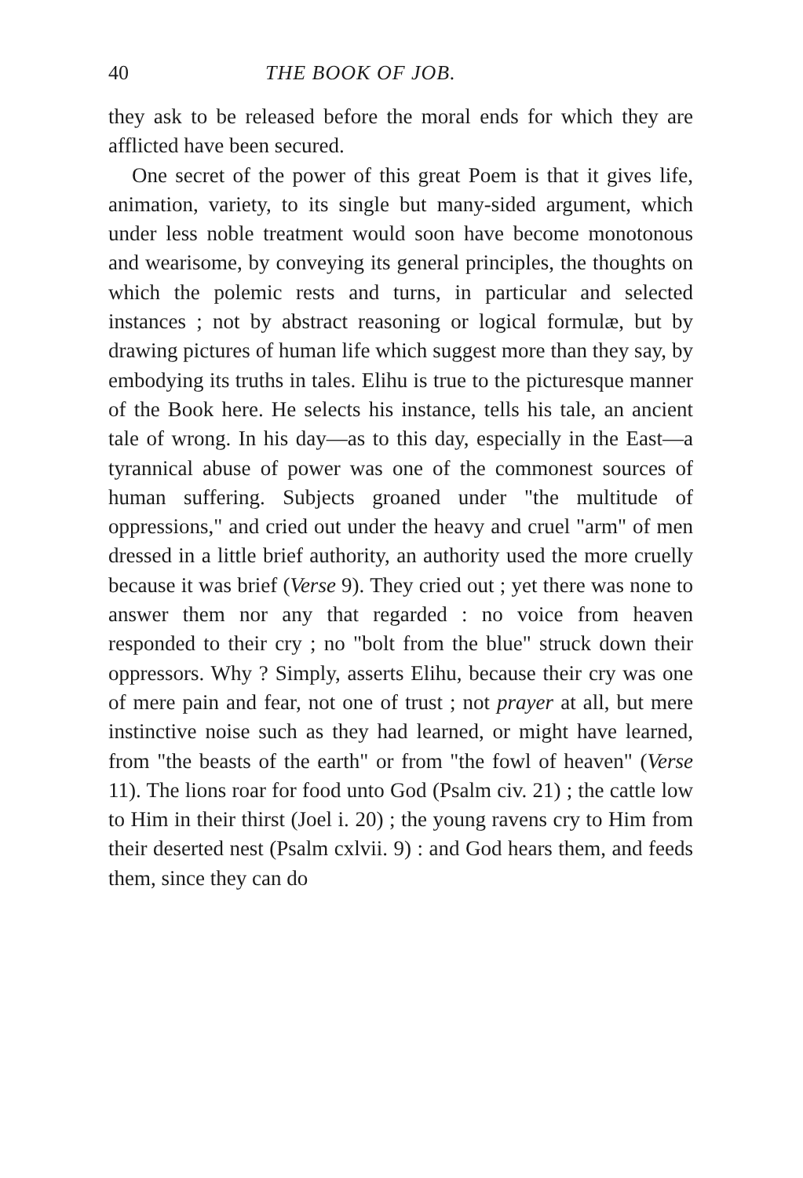40 THE BOOK OF JOB.
they ask to be released before the moral ends for which they are afflicted have been secured.
One secret of the power of this great Poem is that it gives life, animation, variety, to its single but many-sided argument, which under less noble treatment would soon have become monotonous and wearisome, by conveying its general principles, the thoughts on which the polemic rests and turns, in particular and selected instances ; not by abstract reasoning or logical formulæ, but by drawing pictures of human life which suggest more than they say, by embodying its truths in tales. Elihu is true to the picturesque manner of the Book here. He selects his instance, tells his tale, an ancient tale of wrong. In his day—as to this day, especially in the East—a tyrannical abuse of power was one of the commonest sources of human suffering. Subjects groaned under "the multitude of oppressions," and cried out under the heavy and cruel "arm" of men dressed in a little brief authority, an authority used the more cruelly because it was brief (Verse 9). They cried out ; yet there was none to answer them nor any that regarded : no voice from heaven responded to their cry ; no "bolt from the blue" struck down their oppressors. Why ? Simply, asserts Elihu, because their cry was one of mere pain and fear, not one of trust ; not prayer at all, but mere instinctive noise such as they had learned, or might have learned, from "the beasts of the earth" or from "the fowl of heaven" (Verse 11). The lions roar for food unto God (Psalm civ. 21) ; the cattle low to Him in their thirst (Joel i. 20) ; the young ravens cry to Him from their deserted nest (Psalm cxlvii. 9) : and God hears them, and feeds them, since they can do